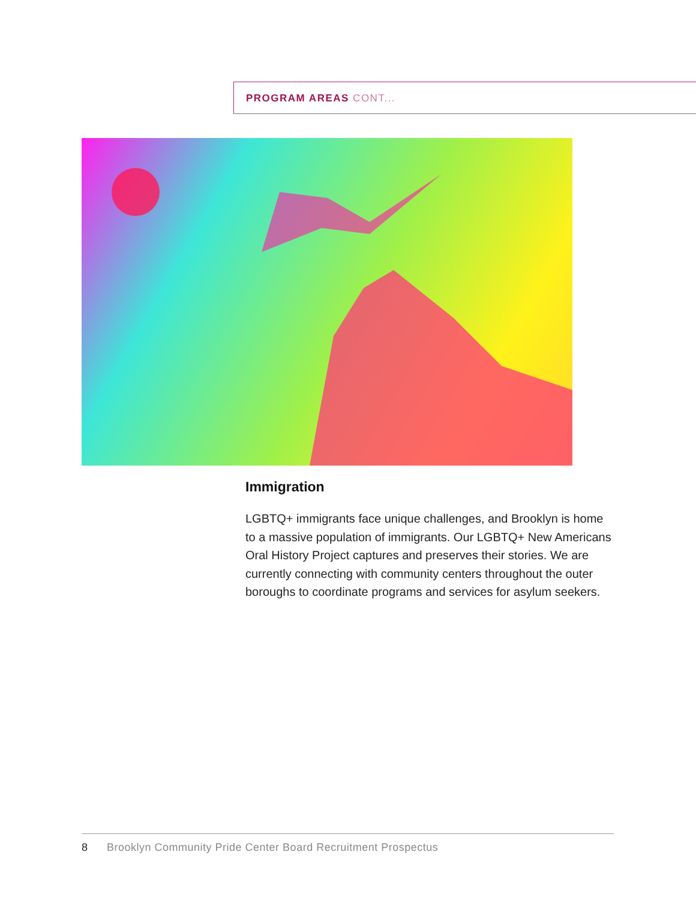PROGRAM AREAS CONT...
Immigration
LGBTQ+ immigrants face unique challenges, and Brooklyn is home to a massive population of immigrants. Our LGBTQ+ New Americans Oral History Project captures and preserves their stories. We are currently connecting with community centers throughout the outer boroughs to coordinate programs and services for asylum seekers.
8 Brooklyn Community Pride Center Board Recruitment Prospectus